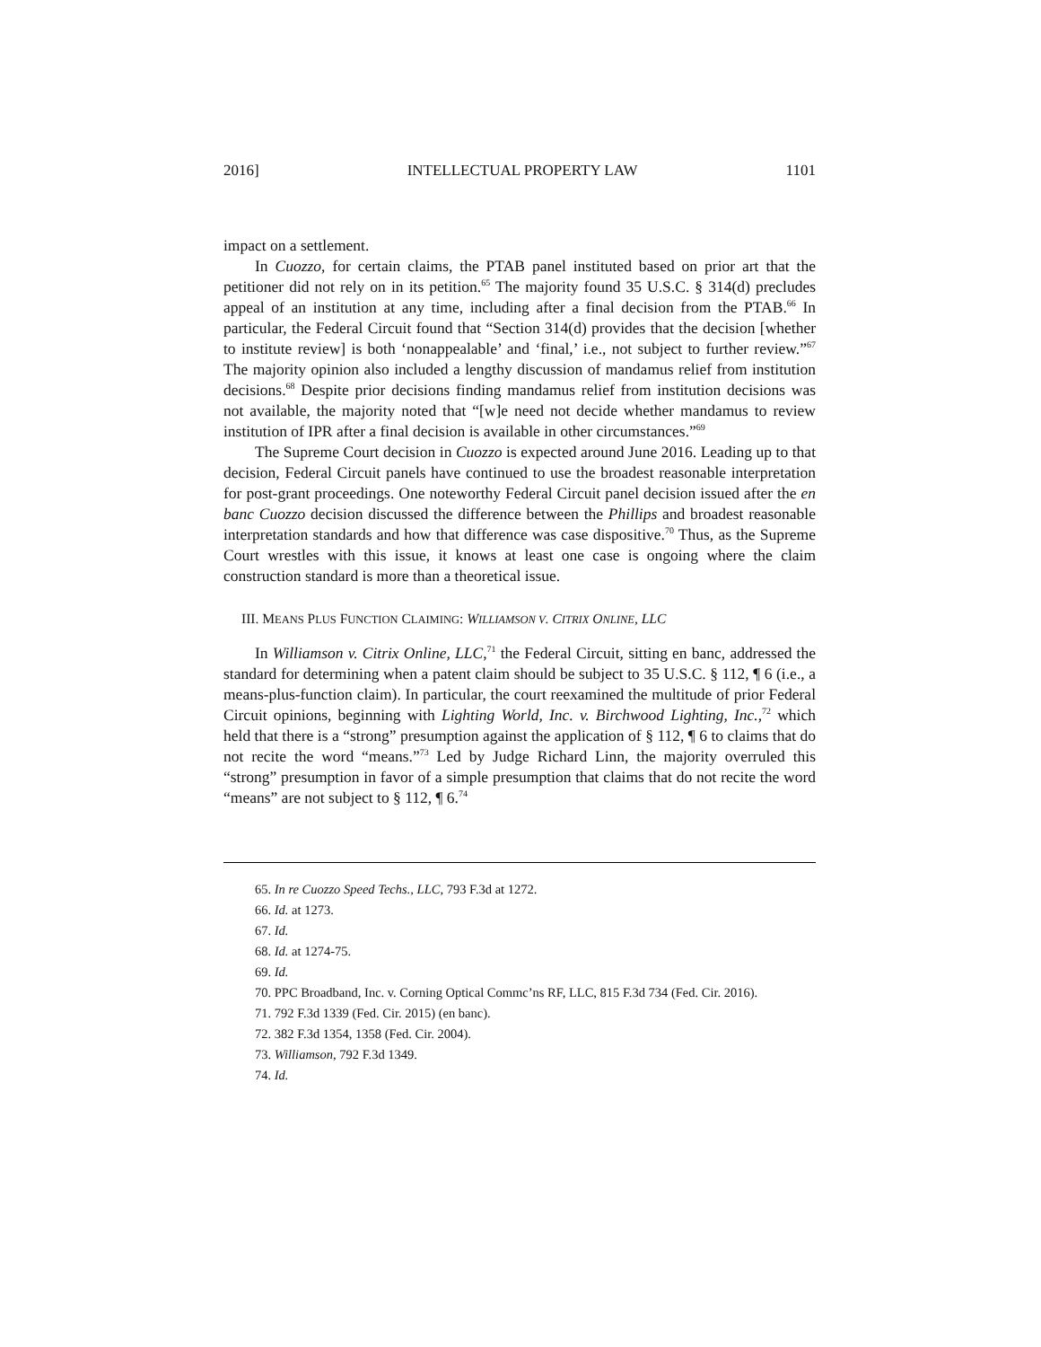2016] INTELLECTUAL PROPERTY LAW 1101
impact on a settlement.
In Cuozzo, for certain claims, the PTAB panel instituted based on prior art that the petitioner did not rely on in its petition.<sup>65</sup> The majority found 35 U.S.C. § 314(d) precludes appeal of an institution at any time, including after a final decision from the PTAB.<sup>66</sup> In particular, the Federal Circuit found that “Section 314(d) provides that the decision [whether to institute review] is both ‘nonappealable’ and ‘final,’ i.e., not subject to further review.”<sup>67</sup> The majority opinion also included a lengthy discussion of mandamus relief from institution decisions.<sup>68</sup> Despite prior decisions finding mandamus relief from institution decisions was not available, the majority noted that “[w]e need not decide whether mandamus to review institution of IPR after a final decision is available in other circumstances.”<sup>69</sup>
The Supreme Court decision in Cuozzo is expected around June 2016. Leading up to that decision, Federal Circuit panels have continued to use the broadest reasonable interpretation for post-grant proceedings. One noteworthy Federal Circuit panel decision issued after the en banc Cuozzo decision discussed the difference between the Phillips and broadest reasonable interpretation standards and how that difference was case dispositive.<sup>70</sup> Thus, as the Supreme Court wrestles with this issue, it knows at least one case is ongoing where the claim construction standard is more than a theoretical issue.
III. MEANS PLUS FUNCTION CLAIMING: WILLIAMSON V. CITRIX ONLINE, LLC
In Williamson v. Citrix Online, LLC,<sup>71</sup> the Federal Circuit, sitting en banc, addressed the standard for determining when a patent claim should be subject to 35 U.S.C. § 112, ¶ 6 (i.e., a means-plus-function claim). In particular, the court reexamined the multitude of prior Federal Circuit opinions, beginning with Lighting World, Inc. v. Birchwood Lighting, Inc.,<sup>72</sup> which held that there is a “strong” presumption against the application of § 112, ¶ 6 to claims that do not recite the word “means.”<sup>73</sup> Led by Judge Richard Linn, the majority overruled this “strong” presumption in favor of a simple presumption that claims that do not recite the word “means” are not subject to § 112, ¶ 6.<sup>74</sup>
65. In re Cuozzo Speed Techs., LLC, 793 F.3d at 1272.
66. Id. at 1273.
67. Id.
68. Id. at 1274-75.
69. Id.
70. PPC Broadband, Inc. v. Corning Optical Commc’ns RF, LLC, 815 F.3d 734 (Fed. Cir. 2016).
71. 792 F.3d 1339 (Fed. Cir. 2015) (en banc).
72. 382 F.3d 1354, 1358 (Fed. Cir. 2004).
73. Williamson, 792 F.3d 1349.
74. Id.